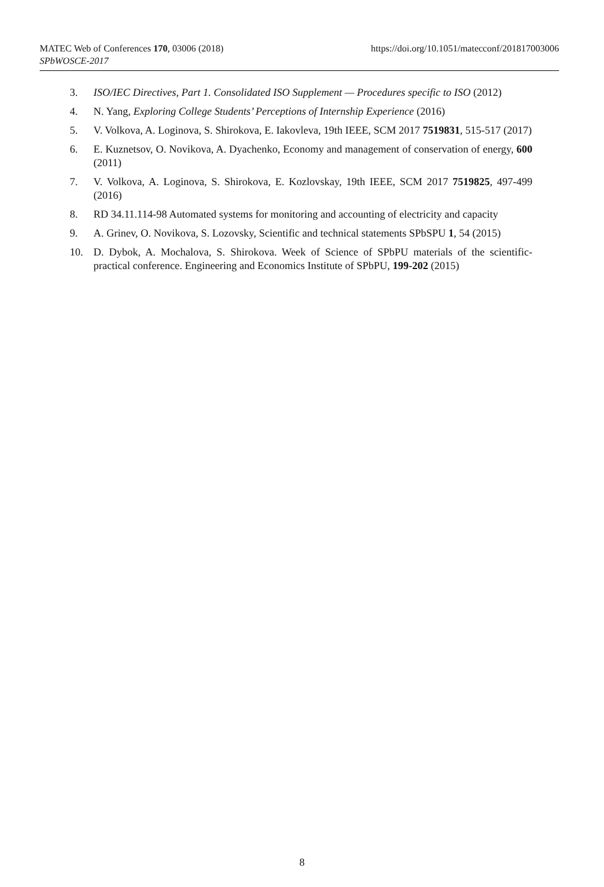https://doi.org/10.1051/matecconf/201817003006 MATEC Web of Conferences 170, 03006 (2018)
SPbWOSCE-2017
3. ISO/IEC Directives, Part 1. Consolidated ISO Supplement — Procedures specific to ISO (2012)
4. N. Yang, Exploring College Students’ Perceptions of Internship Experience (2016)
5. V. Volkova, A. Loginova, S. Shirokova, E. Iakovleva, 19th IEEE, SCM 2017 7519831, 515-517 (2017)
6. E. Kuznetsov, O. Novikova, A. Dyachenko, Economy and management of conservation of energy, 600 (2011)
7. V. Volkova, A. Loginova, S. Shirokova, E. Kozlovskay, 19th IEEE, SCM 2017 7519825, 497-499 (2016)
8. RD 34.11.114-98 Automated systems for monitoring and accounting of electricity and capacity
9. A. Grinev, O. Novikova, S. Lozovsky, Scientific and technical statements SPbSPU 1, 54 (2015)
10. D. Dybok, A. Mochalova, S. Shirokova. Week of Science of SPbPU materials of the scientific-practical conference. Engineering and Economics Institute of SPbPU, 199-202 (2015)
8